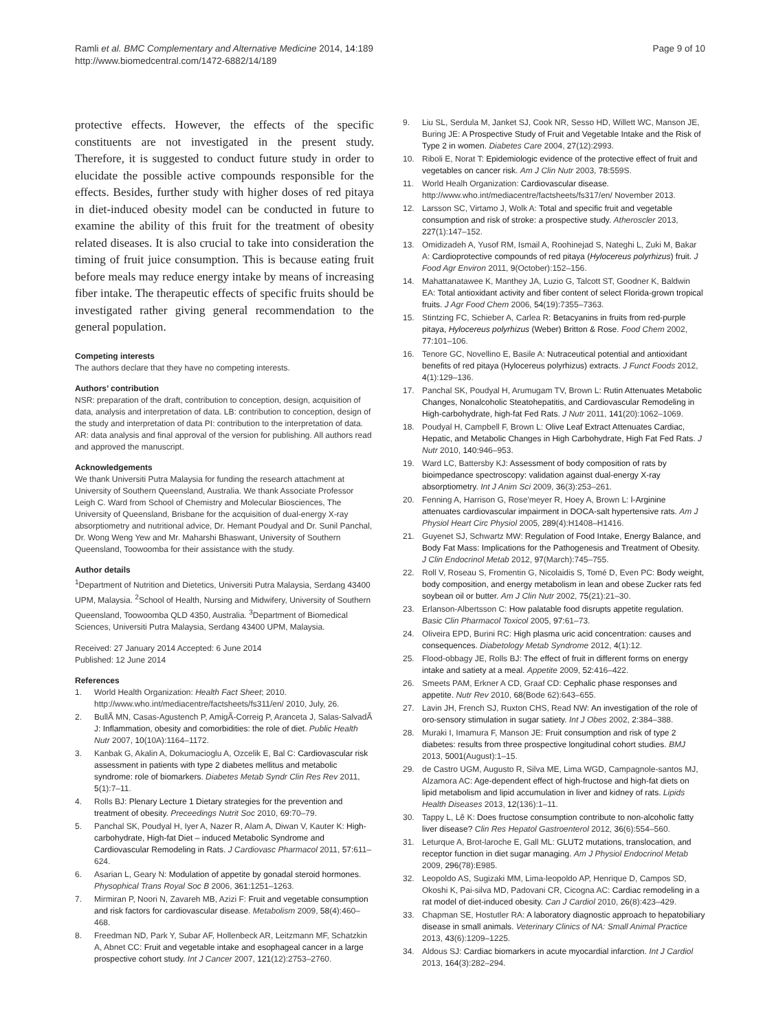Ramli et al. BMC Complementary and Alternative Medicine 2014, 14:189
http://www.biomedcentral.com/1472-6882/14/189
Page 9 of 10
protective effects. However, the effects of the specific constituents are not investigated in the present study. Therefore, it is suggested to conduct future study in order to elucidate the possible active compounds responsible for the effects. Besides, further study with higher doses of red pitaya in diet-induced obesity model can be conducted in future to examine the ability of this fruit for the treatment of obesity related diseases. It is also crucial to take into consideration the timing of fruit juice consumption. This is because eating fruit before meals may reduce energy intake by means of increasing fiber intake. The therapeutic effects of specific fruits should be investigated rather giving general recommendation to the general population.
Competing interests
The authors declare that they have no competing interests.
Authors’ contribution
NSR: preparation of the draft, contribution to conception, design, acquisition of data, analysis and interpretation of data. LB: contribution to conception, design of the study and interpretation of data PI: contribution to the interpretation of data. AR: data analysis and final approval of the version for publishing. All authors read and approved the manuscript.
Acknowledgements
We thank Universiti Putra Malaysia for funding the research attachment at University of Southern Queensland, Australia. We thank Associate Professor Leigh C. Ward from School of Chemistry and Molecular Biosciences, The University of Queensland, Brisbane for the acquisition of dual-energy X-ray absorptiometry and nutritional advice, Dr. Hemant Poudyal and Dr. Sunil Panchal, Dr. Wong Weng Yew and Mr. Maharshi Bhaswant, University of Southern Queensland, Toowoomba for their assistance with the study.
Author details
<sup>1</sup> Department of Nutrition and Dietetics, Universiti Putra Malaysia, Serdang 43400 UPM, Malaysia. <sup>2</sup>School of Health, Nursing and Midwifery, University of Southern Queensland, Toowoomba QLD 4350, Australia. <sup>3</sup>Department of Biomedical Sciences, Universiti Putra Malaysia, Serdang 43400 UPM, Malaysia.
Received: 27 January 2014 Accepted: 6 June 2014
Published: 12 June 2014
References
1. World Health Organization: Health Fact Sheet; 2010. http://www.who.int/mediacentre/factsheets/fs311/en/ 2010, July, 26.
2. BullÃ MN, Casas-Agustench P, AmigÃ-Correig P, Aranceta J, Salas-SalvadÃ J: Inflammation, obesity and comorbidities: the role of diet. Public Health Nutr 2007, 10(10A):1164–1172.
3. Kanbak G, Akalin A, Dokumacioglu A, Ozcelik E, Bal C: Cardiovascular risk assessment in patients with type 2 diabetes mellitus and metabolic syndrome: role of biomarkers. Diabetes Metab Syndr Clin Res Rev 2011, 5(1):7–11.
4. Rolls BJ: Plenary Lecture 1 Dietary strategies for the prevention and treatment of obesity. Preceedings Nutrit Soc 2010, 69: 70–79.
5. Panchal SK, Poudyal H, Iyer A, Nazer R, Alam A, Diwan V, Kauter K: High-carbohydrate, High-fat Diet – induced Metabolic Syndrome and Cardiovascular Remodeling in Rats. J Cardiovasc Pharmacol 2011, 57: 611–624.
6. Asarian L, Geary N: Modulation of appetite by gonadal steroid hormones. Physophical Trans Royal Soc B 2006, 361: 1251–1263.
7. Mirmiran P, Noori N, Zavareh MB, Azizi F: Fruit and vegetable consumption and risk factors for cardiovascular disease. Metabolism 2009, 58(4):460–468.
8. Freedman ND, Park Y, Subar AF, Hollenbeck AR, Leitzmann MF, Schatzkin A, Abnet CC: Fruit and vegetable intake and esophageal cancer in a large prospective cohort study. Int J Cancer 2007, 121(12):2753–2760.
9. Liu SL, Serdula M, Janket SJ, Cook NR, Sesso HD, Willett WC, Manson JE, Buring JE: A Prospective Study of Fruit and Vegetable Intake and the Risk of Type 2 in women. Diabetes Care 2004, 27(12):2993.
10. Riboli E, Norat T: Epidemiologic evidence of the protective effect of fruit and vegetables on cancer risk. Am J Clin Nutr 2003, 78: 559S.
11. World Healh Organization: Cardiovascular disease. http://www.who.int/mediacentre/factsheets/fs317/en/ November 2013.
12. Larsson SC, Virtamo J, Wolk A: Total and specific fruit and vegetable consumption and risk of stroke: a prospective study. Atheroscler 2013, 227(1):147–152.
13. Omidizadeh A, Yusof RM, Ismail A, Roohinejad S, Nateghi L, Zuki M, Bakar A: Cardioprotective compounds of red pitaya (Hylocereus polyrhizus) fruit. J Food Agr Environ 2011, 9(October):152–156.
14. Mahattanatawee K, Manthey JA, Luzio G, Talcott ST, Goodner K, Baldwin EA: Total antioxidant activity and fiber content of select Florida-grown tropical fruits. J Agr Food Chem 2006, 54(19):7355–7363.
15. Stintzing FC, Schieber A, Carlea R: Betacyanins in fruits from red-purple pitaya, Hylocereus polyrhizus (Weber) Britton & Rose. Food Chem 2002, 77: 101–106.
16. Tenore GC, Novellino E, Basile A: Nutraceutical potential and antioxidant benefits of red pitaya (Hylocereus polyrhizus) extracts. J Funct Foods 2012, 4(1):129–136.
17. Panchal SK, Poudyal H, Arumugam TV, Brown L: Rutin Attenuates Metabolic Changes, Nonalcoholic Steatohepatitis, and Cardiovascular Remodeling in High-carbohydrate, high-fat Fed Rats. J Nutr 2011, 141(20):1062–1069.
18. Poudyal H, Campbell F, Brown L: Olive Leaf Extract Attenuates Cardiac, Hepatic, and Metabolic Changes in High Carbohydrate, High Fat Fed Rats. J Nutr 2010, 140: 946–953.
19. Ward LC, Battersby KJ: Assessment of body composition of rats by bioimpedance spectroscopy: validation against dual-energy X-ray absorptiometry. Int J Anim Sci 2009, 36(3):253–261.
20. Fenning A, Harrison G, Rose'meyer R, Hoey A, Brown L: l-Arginine attenuates cardiovascular impairment in DOCA-salt hypertensive rats. Am J Physiol Heart Circ Physiol 2005, 289(4):H1408–H1416.
21. Guyenet SJ, Schwartz MW: Regulation of Food Intake, Energy Balance, and Body Fat Mass: Implications for the Pathogenesis and Treatment of Obesity. J Clin Endocrinol Metab 2012, 97(March):745–755.
22. Roll V, Roseau S, Fromentin G, Nicolaidis S, Tomé D, Even PC: Body weight, body composition, and energy metabolism in lean and obese Zucker rats fed soybean oil or butter. Am J Clin Nutr 2002, 75(21):21–30.
23. Erlanson-Albertsson C: How palatable food disrupts appetite regulation. Basic Clin Pharmacol Toxicol 2005, 97: 61–73.
24. Oliveira EPD, Burini RC: High plasma uric acid concentration: causes and consequences. Diabetology Metab Syndrome 2012, 4(1):12.
25. Flood-obbagy JE, Rolls BJ: The effect of fruit in different forms on energy intake and satiety at a meal. Appetite 2009, 52: 416–422.
26. Smeets PAM, Erkner A CD, Graaf CD: Cephalic phase responses and appetite. Nutr Rev 2010, 68(Bode 62):643–655.
27. Lavin JH, French SJ, Ruxton CHS, Read NW: An investigation of the role of oro-sensory stimulation in sugar satiety. Int J Obes 2002, 2: 384–388.
28. Muraki I, Imamura F, Manson JE: Fruit consumption and risk of type 2 diabetes: results from three prospective longitudinal cohort studies. BMJ 2013, 5001(August):1–15.
29. de Castro UGM, Augusto R, Silva ME, Lima WGD, Campagnole-santos MJ, Alzamora AC: Age-dependent effect of high-fructose and high-fat diets on lipid metabolism and lipid accumulation in liver and kidney of rats. Lipids Health Diseases 2013, 12(136):1–11.
30. Tappy L, Lê K: Does fructose consumption contribute to non-alcoholic fatty liver disease? Clin Res Hepatol Gastroenterol 2012, 36(6):554–560.
31. Leturque A, Brot-laroche E, Gall ML: GLUT2 mutations, translocation, and receptor function in diet sugar managing. Am J Physiol Endocrinol Metab 2009, 296(78):E985.
32. Leopoldo AS, Sugizaki MM, Lima-leopoldo AP, Henrique D, Campos SD, Okoshi K, Pai-silva MD, Padovani CR, Cicogna AC: Cardiac remodeling in a rat model of diet-induced obesity. Can J Cardiol 2010, 26(8):423–429.
33. Chapman SE, Hostutler RA: A laboratory diagnostic approach to hepatobiliary disease in small animals. Veterinary Clinics of NA: Small Animal Practice 2013, 43(6):1209–1225.
34. Aldous SJ: Cardiac biomarkers in acute myocardial infarction. Int J Cardiol 2013, 164(3):282–294.